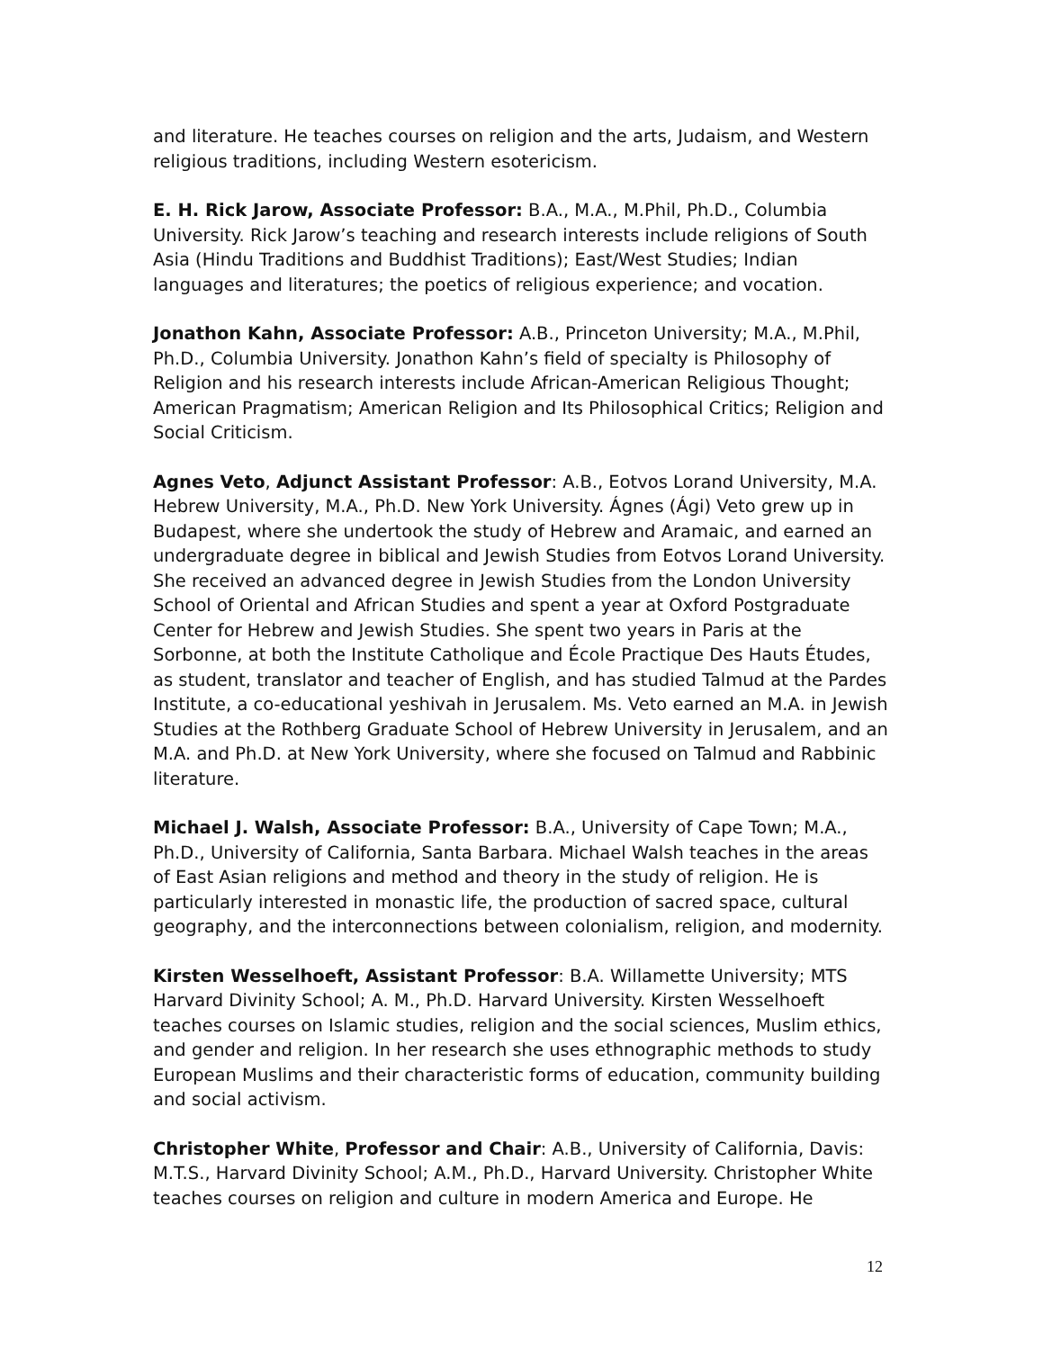and literature. He teaches courses on religion and the arts, Judaism, and Western religious traditions, including Western esotericism.
E. H. Rick Jarow, Associate Professor: B.A., M.A., M.Phil, Ph.D., Columbia University. Rick Jarow’s teaching and research interests include religions of South Asia (Hindu Traditions and Buddhist Traditions); East/West Studies; Indian languages and literatures; the poetics of religious experience; and vocation.
Jonathon Kahn, Associate Professor: A.B., Princeton University; M.A., M.Phil, Ph.D., Columbia University. Jonathon Kahn’s field of specialty is Philosophy of Religion and his research interests include African-American Religious Thought; American Pragmatism; American Religion and Its Philosophical Critics; Religion and Social Criticism.
Agnes Veto, Adjunct Assistant Professor: A.B., Eotvos Lorand University, M.A. Hebrew University, M.A., Ph.D. New York University. Ágnes (Ági) Veto grew up in Budapest, where she undertook the study of Hebrew and Aramaic, and earned an undergraduate degree in biblical and Jewish Studies from Eotvos Lorand University. She received an advanced degree in Jewish Studies from the London University School of Oriental and African Studies and spent a year at Oxford Postgraduate Center for Hebrew and Jewish Studies. She spent two years in Paris at the Sorbonne, at both the Institute Catholique and École Practique Des Hauts Études, as student, translator and teacher of English, and has studied Talmud at the Pardes Institute, a co-educational yeshivah in Jerusalem. Ms. Veto earned an M.A. in Jewish Studies at the Rothberg Graduate School of Hebrew University in Jerusalem, and an M.A. and Ph.D. at New York University, where she focused on Talmud and Rabbinic literature.
Michael J. Walsh, Associate Professor: B.A., University of Cape Town; M.A., Ph.D., University of California, Santa Barbara. Michael Walsh teaches in the areas of East Asian religions and method and theory in the study of religion. He is particularly interested in monastic life, the production of sacred space, cultural geography, and the interconnections between colonialism, religion, and modernity.
Kirsten Wesselhoeft, Assistant Professor: B.A. Willamette University; MTS Harvard Divinity School; A. M., Ph.D. Harvard University. Kirsten Wesselhoeft teaches courses on Islamic studies, religion and the social sciences, Muslim ethics, and gender and religion. In her research she uses ethnographic methods to study European Muslims and their characteristic forms of education, community building and social activism.
Christopher White, Professor and Chair: A.B., University of California, Davis: M.T.S., Harvard Divinity School; A.M., Ph.D., Harvard University. Christopher White teaches courses on religion and culture in modern America and Europe. He
12